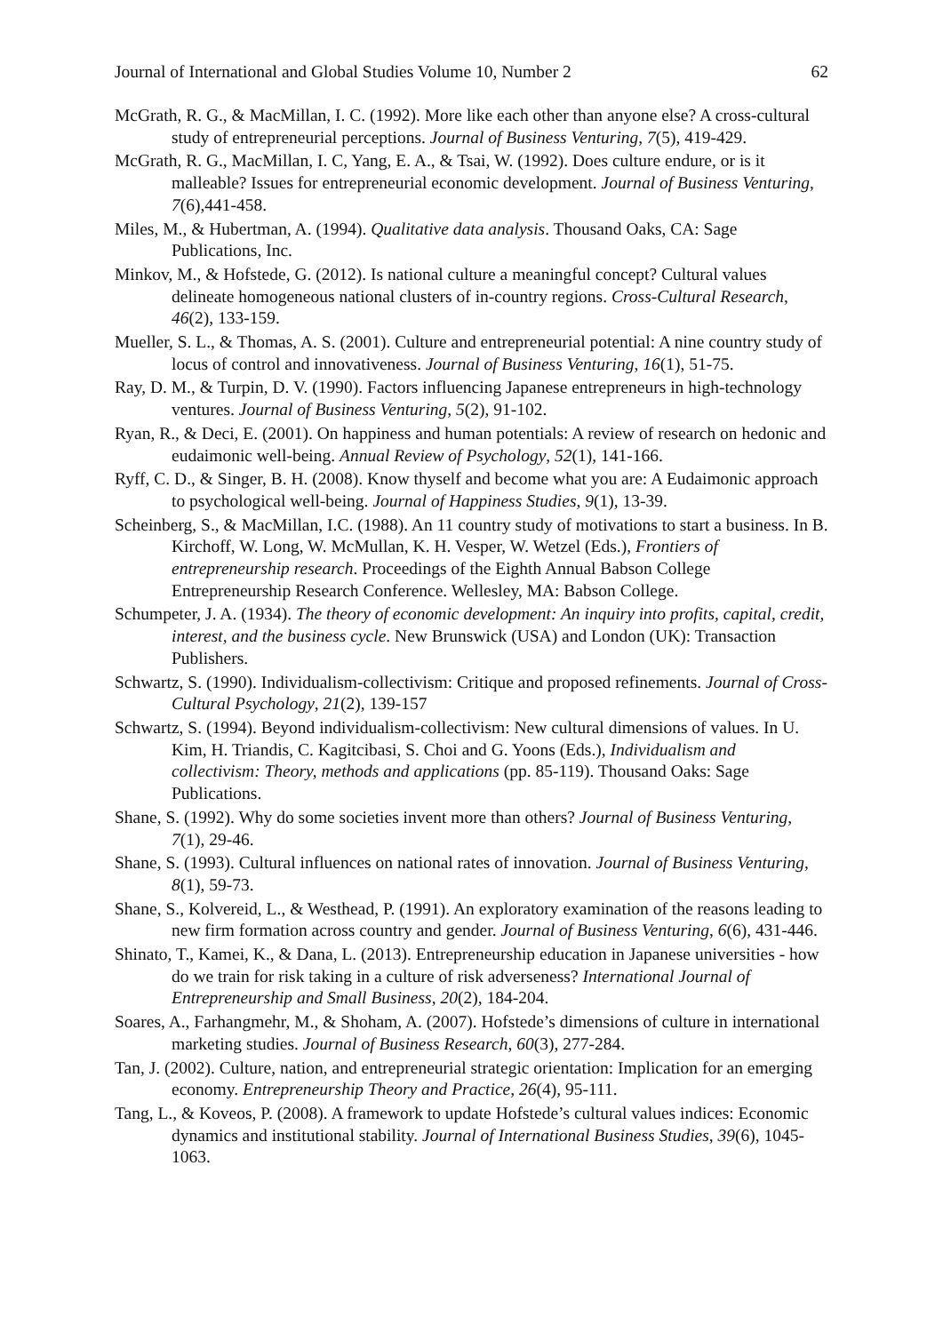Journal of International and Global Studies Volume 10, Number 2 62
McGrath, R. G., & MacMillan, I. C. (1992). More like each other than anyone else? A cross-cultural study of entrepreneurial perceptions. Journal of Business Venturing, 7(5), 419-429.
McGrath, R. G., MacMillan, I. C, Yang, E. A., & Tsai, W. (1992). Does culture endure, or is it malleable? Issues for entrepreneurial economic development. Journal of Business Venturing, 7(6),441-458.
Miles, M., & Hubertman, A. (1994). Qualitative data analysis. Thousand Oaks, CA: Sage Publications, Inc.
Minkov, M., & Hofstede, G. (2012). Is national culture a meaningful concept? Cultural values delineate homogeneous national clusters of in-country regions. Cross-Cultural Research, 46(2), 133-159.
Mueller, S. L., & Thomas, A. S. (2001). Culture and entrepreneurial potential: A nine country study of locus of control and innovativeness. Journal of Business Venturing, 16(1), 51-75.
Ray, D. M., & Turpin, D. V. (1990). Factors influencing Japanese entrepreneurs in high-technology ventures. Journal of Business Venturing, 5(2), 91-102.
Ryan, R., & Deci, E. (2001). On happiness and human potentials: A review of research on hedonic and eudaimonic well-being. Annual Review of Psychology, 52(1), 141-166.
Ryff, C. D., & Singer, B. H. (2008). Know thyself and become what you are: A Eudaimonic approach to psychological well-being. Journal of Happiness Studies, 9(1), 13-39.
Scheinberg, S., & MacMillan, I.C. (1988). An 11 country study of motivations to start a business. In B. Kirchoff, W. Long, W. McMullan, K. H. Vesper, W. Wetzel (Eds.), Frontiers of entrepreneurship research. Proceedings of the Eighth Annual Babson College Entrepreneurship Research Conference. Wellesley, MA: Babson College.
Schumpeter, J. A. (1934). The theory of economic development: An inquiry into profits, capital, credit, interest, and the business cycle. New Brunswick (USA) and London (UK): Transaction Publishers.
Schwartz, S. (1990). Individualism-collectivism: Critique and proposed refinements. Journal of Cross-Cultural Psychology, 21(2), 139-157
Schwartz, S. (1994). Beyond individualism-collectivism: New cultural dimensions of values. In U. Kim, H. Triandis, C. Kagitcibasi, S. Choi and G. Yoons (Eds.), Individualism and collectivism: Theory, methods and applications (pp. 85-119). Thousand Oaks: Sage Publications.
Shane, S. (1992). Why do some societies invent more than others? Journal of Business Venturing, 7(1), 29-46.
Shane, S. (1993). Cultural influences on national rates of innovation. Journal of Business Venturing, 8(1), 59-73.
Shane, S., Kolvereid, L., & Westhead, P. (1991). An exploratory examination of the reasons leading to new firm formation across country and gender. Journal of Business Venturing, 6(6), 431-446.
Shinato, T., Kamei, K., & Dana, L. (2013). Entrepreneurship education in Japanese universities - how do we train for risk taking in a culture of risk adverseness? International Journal of Entrepreneurship and Small Business, 20(2), 184-204.
Soares, A., Farhangmehr, M., & Shoham, A. (2007). Hofstede’s dimensions of culture in international marketing studies. Journal of Business Research, 60(3), 277-284.
Tan, J. (2002). Culture, nation, and entrepreneurial strategic orientation: Implication for an emerging economy. Entrepreneurship Theory and Practice, 26(4), 95-111.
Tang, L., & Koveos, P. (2008). A framework to update Hofstede’s cultural values indices: Economic dynamics and institutional stability. Journal of International Business Studies, 39(6), 1045-1063.